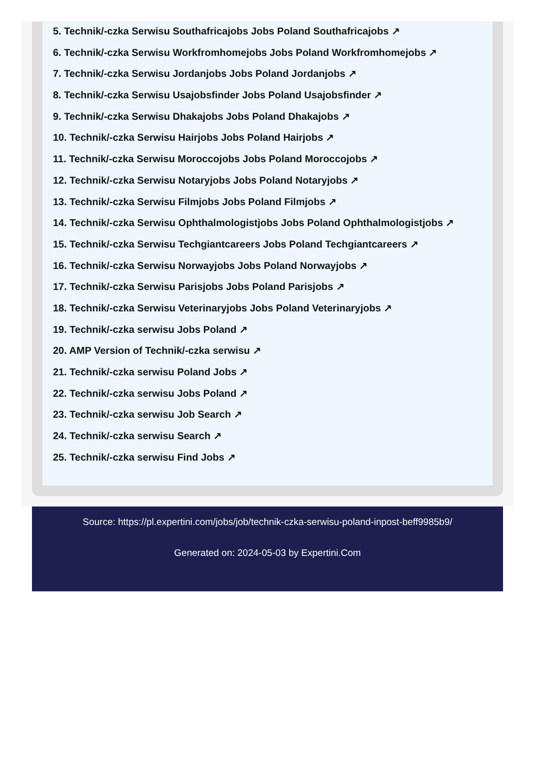5. Technik/-czka Serwisu Southafricajobs Jobs Poland Southafricajobs ↗
6. Technik/-czka Serwisu Workfromhomejobs Jobs Poland Workfromhomejobs ↗
7. Technik/-czka Serwisu Jordanjobs Jobs Poland Jordanjobs ↗
8. Technik/-czka Serwisu Usajobsfinder Jobs Poland Usajobsfinder ↗
9. Technik/-czka Serwisu Dhakajobs Jobs Poland Dhakajobs ↗
10. Technik/-czka Serwisu Hairjobs Jobs Poland Hairjobs ↗
11. Technik/-czka Serwisu Moroccojobs Jobs Poland Moroccojobs ↗
12. Technik/-czka Serwisu Notaryjobs Jobs Poland Notaryjobs ↗
13. Technik/-czka Serwisu Filmjobs Jobs Poland Filmjobs ↗
14. Technik/-czka Serwisu Ophthalmologistjobs Jobs Poland Ophthalmologistjobs ↗
15. Technik/-czka Serwisu Techgiantcareers Jobs Poland Techgiantcareers ↗
16. Technik/-czka Serwisu Norwayjobs Jobs Poland Norwayjobs ↗
17. Technik/-czka Serwisu Parisjobs Jobs Poland Parisjobs ↗
18. Technik/-czka Serwisu Veterinaryjobs Jobs Poland Veterinaryjobs ↗
19. Technik/-czka serwisu Jobs Poland ↗
20. AMP Version of Technik/-czka serwisu ↗
21. Technik/-czka serwisu Poland Jobs ↗
22. Technik/-czka serwisu Jobs Poland ↗
23. Technik/-czka serwisu Job Search ↗
24. Technik/-czka serwisu Search ↗
25. Technik/-czka serwisu Find Jobs ↗
Source: https://pl.expertini.com/jobs/job/technik-czka-serwisu-poland-inpost-beff9985b9/
Generated on: 2024-05-03 by Expertini.Com